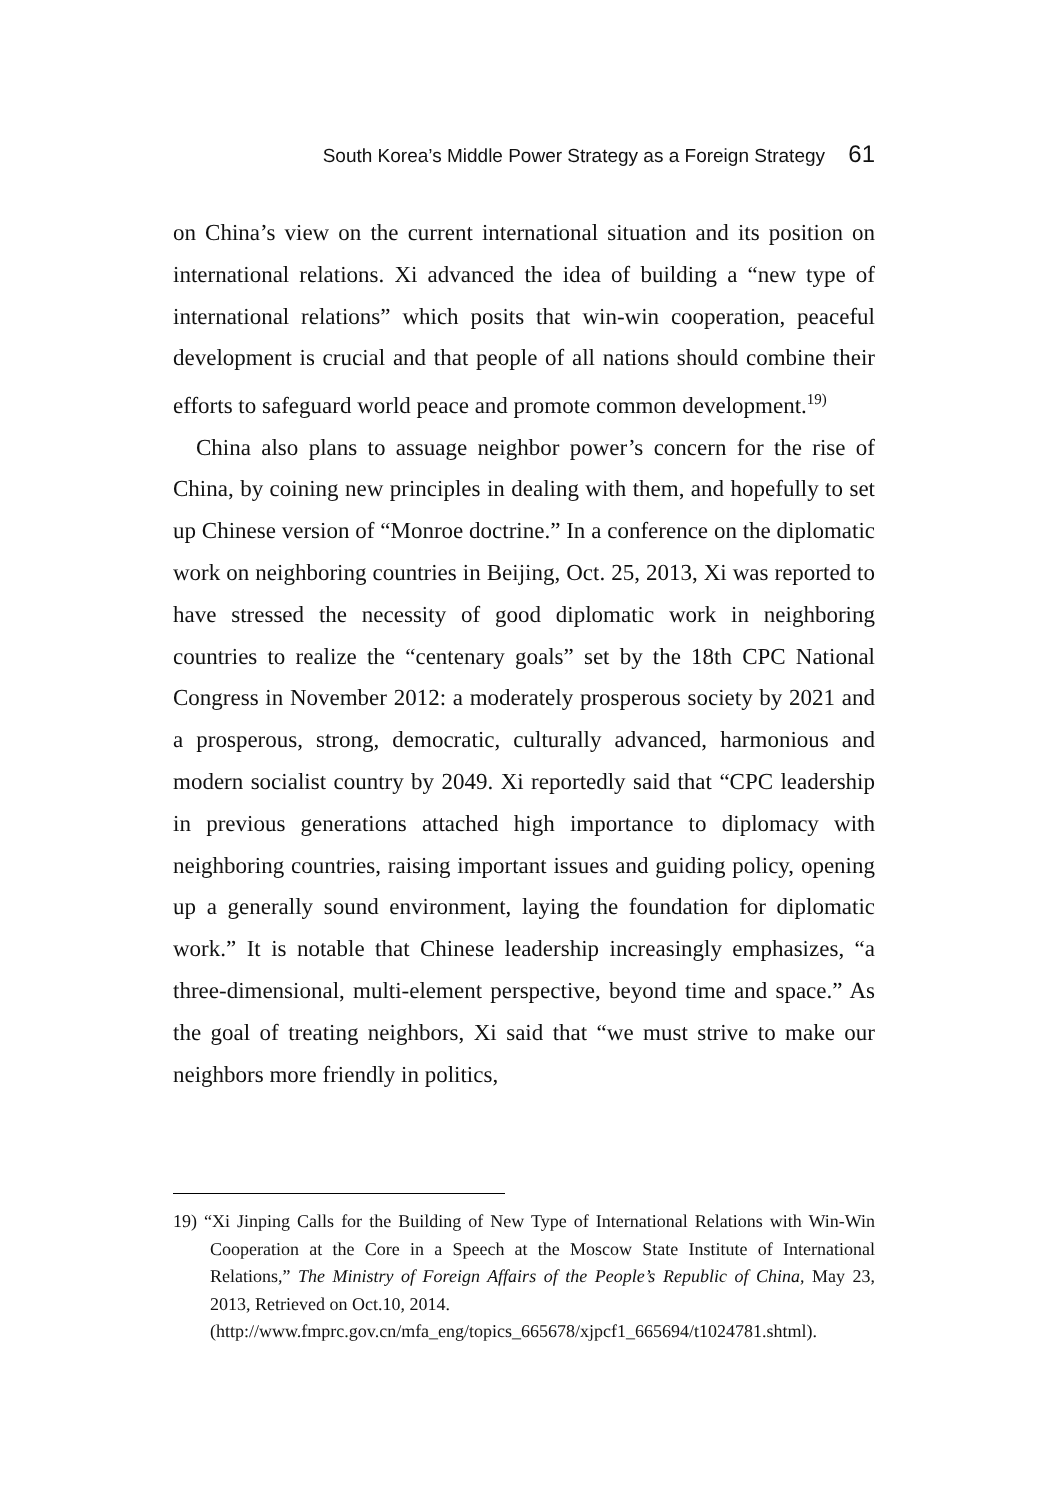South Korea’s Middle Power Strategy as a Foreign Strategy 61
on China’s view on the current international situation and its position on international relations. Xi advanced the idea of building a “new type of international relations” which posits that win-win cooperation, peaceful development is crucial and that people of all nations should combine their efforts to safeguard world peace and promote common development.<sup>19)</sup>
China also plans to assuage neighbor power’s concern for the rise of China, by coining new principles in dealing with them, and hopefully to set up Chinese version of “Monroe doctrine.” In a conference on the diplomatic work on neighboring countries in Beijing, Oct. 25, 2013, Xi was reported to have stressed the necessity of good diplomatic work in neighboring countries to realize the “centenary goals” set by the 18th CPC National Congress in November 2012: a moderately prosperous society by 2021 and a prosperous, strong, democratic, culturally advanced, harmonious and modern socialist country by 2049. Xi reportedly said that “CPC leadership in previous generations attached high importance to diplomacy with neighboring countries, raising important issues and guiding policy, opening up a generally sound environment, laying the foundation for diplomatic work.” It is notable that Chinese leadership increasingly emphasizes, “a three-dimensional, multi-element perspective, beyond time and space.” As the goal of treating neighbors, Xi said that “we must strive to make our neighbors more friendly in politics,
19) “Xi Jinping Calls for the Building of New Type of International Relations with Win-Win Cooperation at the Core in a Speech at the Moscow State Institute of International Relations,” The Ministry of Foreign Affairs of the People’s Republic of China, May 23, 2013, Retrieved on Oct.10, 2014.
(http://www.fmprc.gov.cn/mfa_eng/topics_665678/xjpcf1_665694/t1024781.shtml).